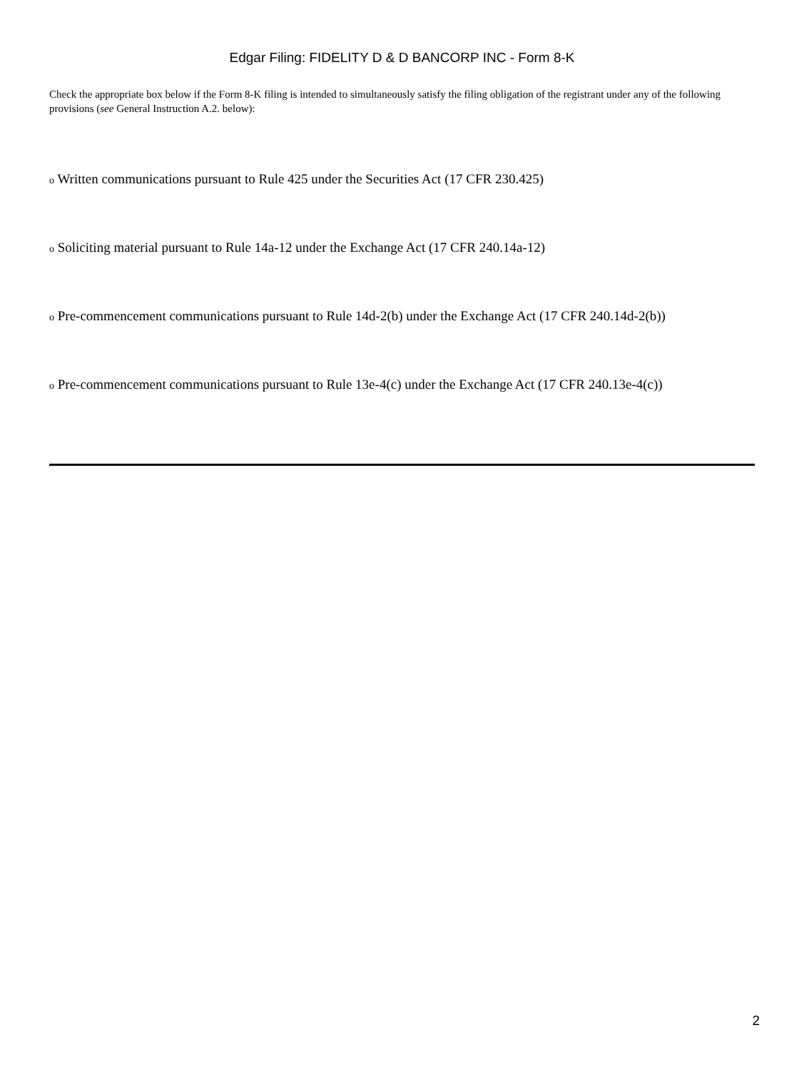Edgar Filing: FIDELITY D & D BANCORP INC - Form 8-K
Check the appropriate box below if the Form 8-K filing is intended to simultaneously satisfy the filing obligation of the registrant under any of the following provisions (see General Instruction A.2. below):
o Written communications pursuant to Rule 425 under the Securities Act (17 CFR 230.425)
o Soliciting material pursuant to Rule 14a-12 under the Exchange Act (17 CFR 240.14a-12)
o Pre-commencement communications pursuant to Rule 14d-2(b) under the Exchange Act (17 CFR 240.14d-2(b))
o Pre-commencement communications pursuant to Rule 13e-4(c) under the Exchange Act (17 CFR 240.13e-4(c))
2